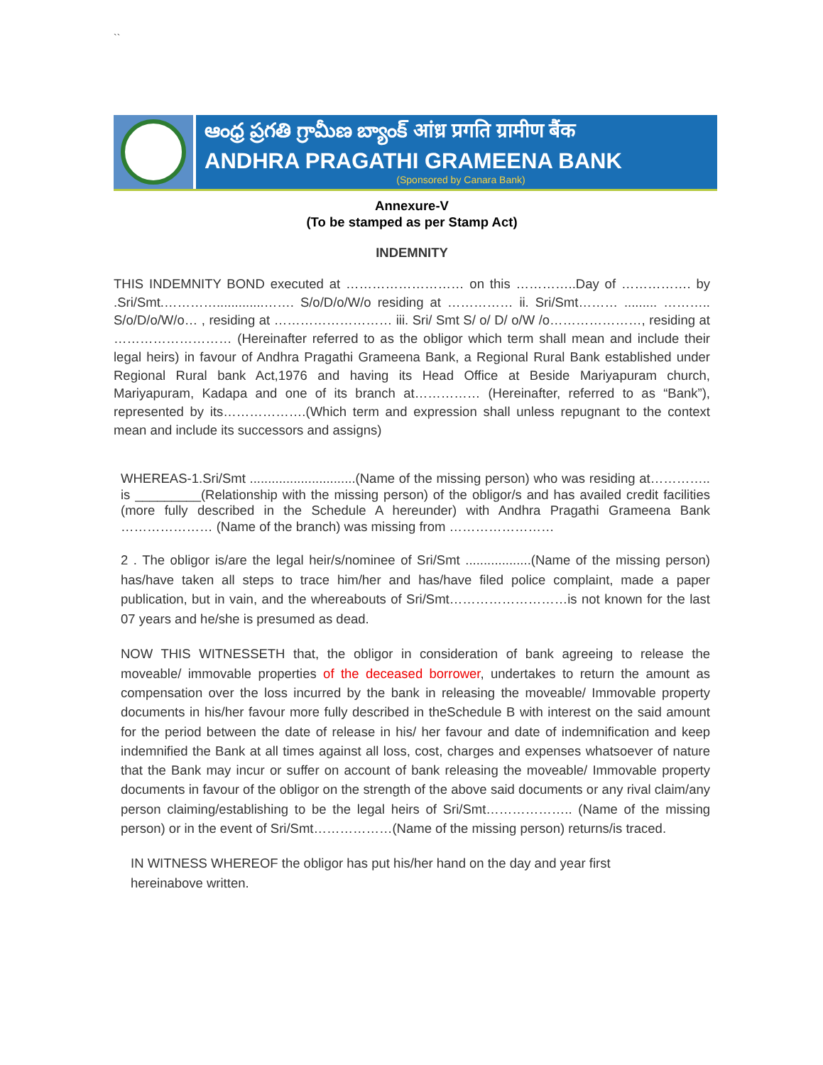``
ఆంధ్ర ప్రగతి గ్రామీణ బ్యాంక్ आंध्र प्रगति ग्रामीण बैंक
ANDHRA PRAGATHI GRAMEENA BANK
(Sponsored by Canara Bank)
Annexure-V
(To be stamped as per Stamp Act)
INDEMNITY
THIS INDEMNITY BOND executed at ……………………… on this …………..Day of ……………. by .Sri/Smt.………….............……. S/o/D/o/W/o residing at …………… ii. Sri/Smt……… ......... ……….. S/o/D/o/W/o… , residing at ……………………… iii. Sri/ Smt S/ o/ D/ o/W /o…………………, residing at ……………………… (Hereinafter referred to as the obligor which term shall mean and include their legal heirs) in favour of Andhra Pragathi Grameena Bank, a Regional Rural Bank established under Regional Rural bank Act,1976 and having its Head Office at Beside Mariyapuram church, Mariyapuram, Kadapa and one of its branch at…………… (Hereinafter, referred to as “Bank”), represented by its……………….(Which term and expression shall unless repugnant to the context mean and include its successors and assigns)
WHEREAS-1.Sri/Smt .............................(Name of the missing person) who was residing at………….. is _________(Relationship with the missing person) of the obligor/s and has availed credit facilities (more fully described in the Schedule A hereunder) with Andhra Pragathi Grameena Bank ………………… (Name of the branch) was missing from ……………………
2 . The obligor is/are the legal heir/s/nominee of Sri/Smt ..................(Name of the missing person) has/have taken all steps to trace him/her and has/have filed police complaint, made a paper publication, but in vain, and the whereabouts of Sri/Smt………………………is not known for the last 07 years and he/she is presumed as dead.
NOW THIS WITNESSETH that, the obligor in consideration of bank agreeing to release the moveable/ immovable properties of the deceased borrower, undertakes to return the amount as compensation over the loss incurred by the bank in releasing the moveable/ Immovable property documents in his/her favour more fully described in theSchedule B with interest on the said amount for the period between the date of release in his/ her favour and date of indemnification and keep indemnified the Bank at all times against all loss, cost, charges and expenses whatsoever of nature that the Bank may incur or suffer on account of bank releasing the moveable/ Immovable property documents in favour of the obligor on the strength of the above said documents or any rival claim/any person claiming/establishing to be the legal heirs of Sri/Smt……………….. (Name of the missing person) or in the event of Sri/Smt………………(Name of the missing person) returns/is traced.
IN WITNESS WHEREOF the obligor has put his/her hand on the day and year first hereinabove written.